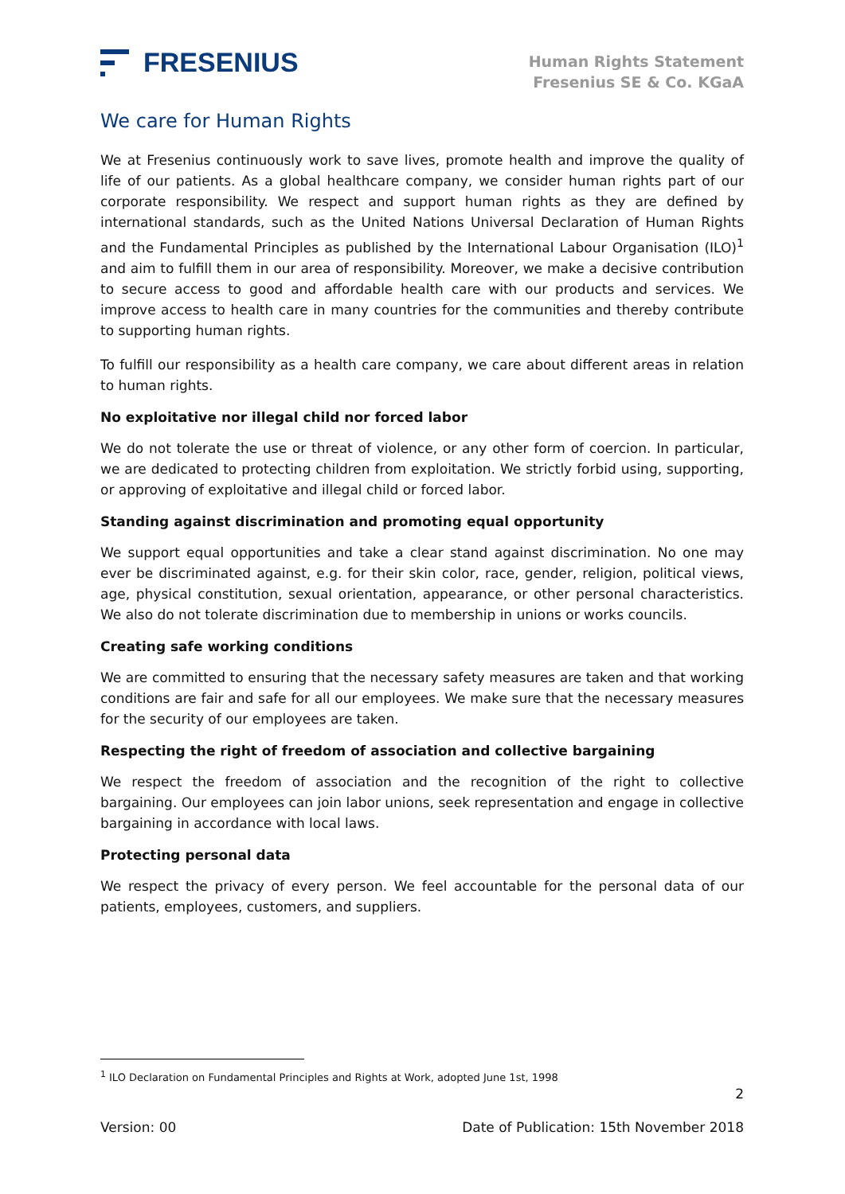FRESENIUS
Human Rights Statement
Fresenius SE & Co. KGaA
We care for Human Rights
We at Fresenius continuously work to save lives, promote health and improve the quality of life of our patients. As a global healthcare company, we consider human rights part of our corporate responsibility. We respect and support human rights as they are defined by international standards, such as the United Nations Universal Declaration of Human Rights and the Fundamental Principles as published by the International Labour Organisation (ILO)<sup>1</sup> and aim to fulfill them in our area of responsibility. Moreover, we make a decisive contribution to secure access to good and affordable health care with our products and services. We improve access to health care in many countries for the communities and thereby contribute to supporting human rights.
To fulfill our responsibility as a health care company, we care about different areas in relation to human rights.
No exploitative nor illegal child nor forced labor
We do not tolerate the use or threat of violence, or any other form of coercion. In particular, we are dedicated to protecting children from exploitation. We strictly forbid using, supporting, or approving of exploitative and illegal child or forced labor.
Standing against discrimination and promoting equal opportunity
We support equal opportunities and take a clear stand against discrimination. No one may ever be discriminated against, e.g. for their skin color, race, gender, religion, political views, age, physical constitution, sexual orientation, appearance, or other personal characteristics. We also do not tolerate discrimination due to membership in unions or works councils.
Creating safe working conditions
We are committed to ensuring that the necessary safety measures are taken and that working conditions are fair and safe for all our employees. We make sure that the necessary measures for the security of our employees are taken.
Respecting the right of freedom of association and collective bargaining
We respect the freedom of association and the recognition of the right to collective bargaining. Our employees can join labor unions, seek representation and engage in collective bargaining in accordance with local laws.
Protecting personal data
We respect the privacy of every person. We feel accountable for the personal data of our patients, employees, customers, and suppliers.
<sup>1</sup> ILO Declaration on Fundamental Principles and Rights at Work, adopted June 1st, 1998
2
Version: 00 Date of Publication: 15th November 2018